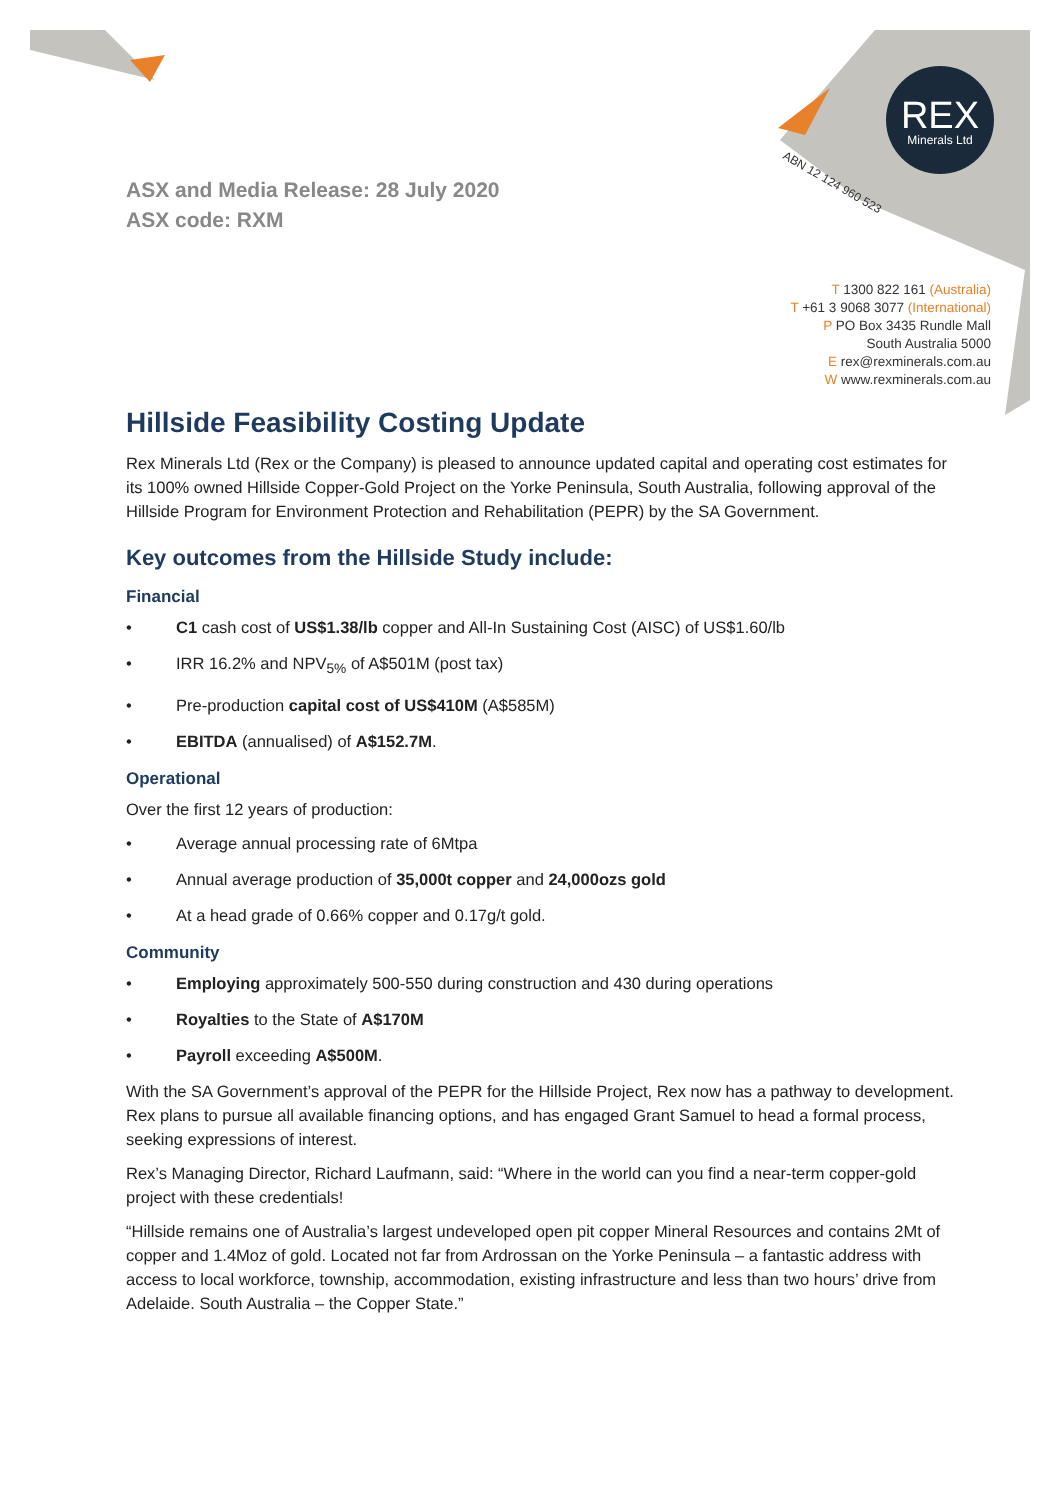REX
Minerals Ltd
ABN 12 124 960 523
T 1300 822 161 (Australia)
T +61 3 9068 3077 (International)
P PO Box 3435 Rundle Mall
South Australia 5000
E rex@rexminerals.com.au
W www.rexminerals.com.au
ASX and Media Release: 28 July 2020
ASX code: RXM
Hillside Feasibility Costing Update
Rex Minerals Ltd (Rex or the Company) is pleased to announce updated capital and operating cost estimates for its 100% owned Hillside Copper-Gold Project on the Yorke Peninsula, South Australia, following approval of the Hillside Program for Environment Protection and Rehabilitation (PEPR) by the SA Government.
Key outcomes from the Hillside Study include:
Financial
• C1 cash cost of US$1.38/lb copper and All-In Sustaining Cost (AISC) of US$1.60/lb
• IRR 16.2% and NPV<sub>5%</sub> of A$501M (post tax)
• Pre-production capital cost of US$410M (A$585M)
• EBITDA (annualised) of A$152.7M.
Operational
Over the first 12 years of production:
• Average annual processing rate of 6Mtpa
• Annual average production of 35,000t copper and 24,000ozs gold
• At a head grade of 0.66% copper and 0.17g/t gold.
Community
• Employing approximately 500-550 during construction and 430 during operations
• Royalties to the State of A$170M
• Payroll exceeding A$500M.
With the SA Government’s approval of the PEPR for the Hillside Project, Rex now has a pathway to development. Rex plans to pursue all available financing options, and has engaged Grant Samuel to head a formal process, seeking expressions of interest.
Rex’s Managing Director, Richard Laufmann, said: “Where in the world can you find a near-term copper-gold project with these credentials!
“Hillside remains one of Australia’s largest undeveloped open pit copper Mineral Resources and contains 2Mt of copper and 1.4Moz of gold. Located not far from Ardrossan on the Yorke Peninsula – a fantastic address with access to local workforce, township, accommodation, existing infrastructure and less than two hours’ drive from Adelaide. South Australia – the Copper State.”